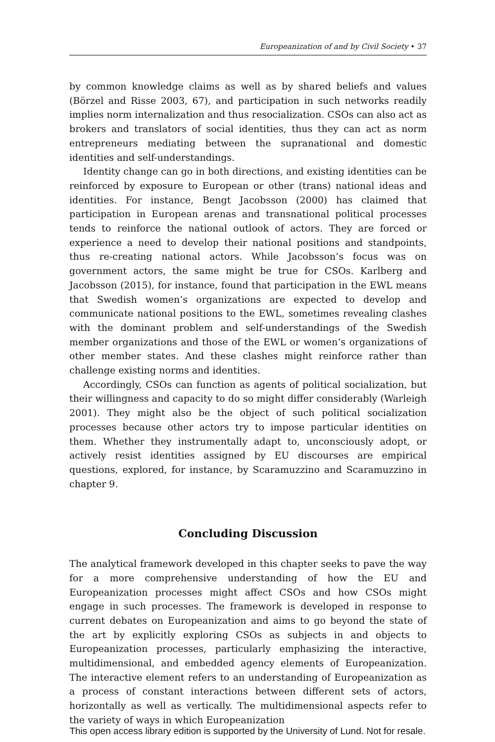Europeanization of and by Civil Society • 37
by common knowledge claims as well as by shared beliefs and values (Börzel and Risse 2003, 67), and participation in such networks readily implies norm internalization and thus resocialization. CSOs can also act as brokers and translators of social identities, thus they can act as norm entrepreneurs mediating between the supranational and domestic identities and self-understandings.
Identity change can go in both directions, and existing identities can be reinforced by exposure to European or other (trans) national ideas and identities. For instance, Bengt Jacobsson (2000) has claimed that participation in European arenas and transnational political processes tends to reinforce the national outlook of actors. They are forced or experience a need to develop their national positions and standpoints, thus re-creating national actors. While Jacobsson’s focus was on government actors, the same might be true for CSOs. Karlberg and Jacobsson (2015), for instance, found that participation in the EWL means that Swedish women’s organizations are expected to develop and communicate national positions to the EWL, sometimes revealing clashes with the dominant problem and self-understandings of the Swedish member organizations and those of the EWL or women’s organizations of other member states. And these clashes might reinforce rather than challenge existing norms and identities.
Accordingly, CSOs can function as agents of political socialization, but their willingness and capacity to do so might differ considerably (Warleigh 2001). They might also be the object of such political socialization processes because other actors try to impose particular identities on them. Whether they instrumentally adapt to, unconsciously adopt, or actively resist identities assigned by EU discourses are empirical questions, explored, for instance, by Scaramuzzino and Scaramuzzino in chapter 9.
Concluding Discussion
The analytical framework developed in this chapter seeks to pave the way for a more comprehensive understanding of how the EU and Europeanization processes might affect CSOs and how CSOs might engage in such processes. The framework is developed in response to current debates on Europeanization and aims to go beyond the state of the art by explicitly exploring CSOs as subjects in and objects to Europeanization processes, particularly emphasizing the interactive, multidimensional, and embedded agency elements of Europeanization. The interactive element refers to an understanding of Europeanization as a process of constant interactions between different sets of actors, horizontally as well as vertically. The multidimensional aspects refer to the variety of ways in which Europeanization
This open access library edition is supported by the University of Lund. Not for resale.